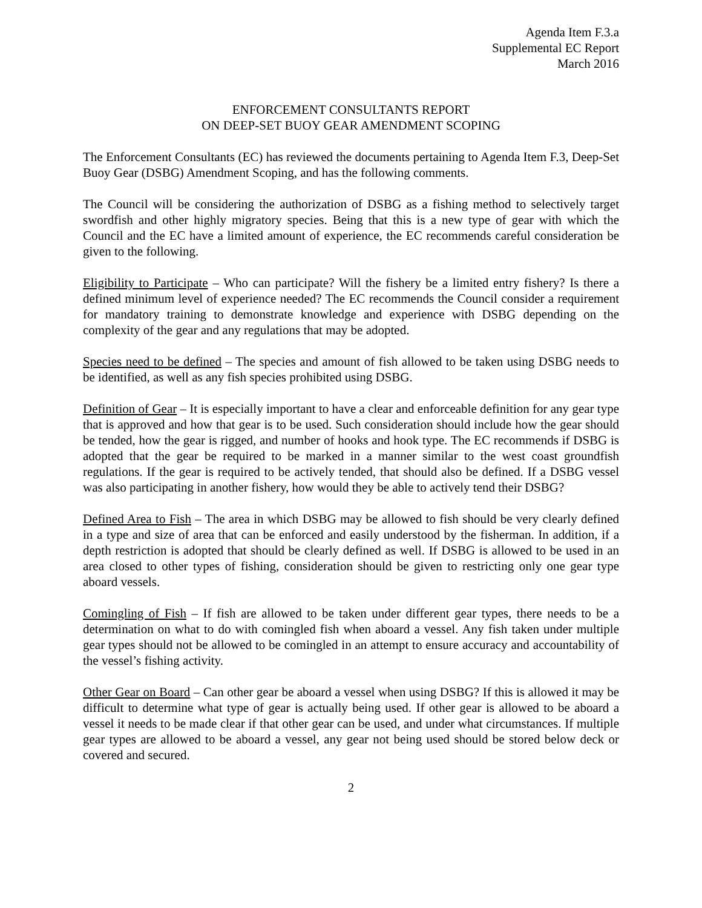Agenda Item F.3.a
Supplemental EC Report
March 2016
ENFORCEMENT CONSULTANTS REPORT
ON DEEP-SET BUOY GEAR AMENDMENT SCOPING
The Enforcement Consultants (EC) has reviewed the documents pertaining to Agenda Item F.3, Deep-Set Buoy Gear (DSBG) Amendment Scoping, and has the following comments.
The Council will be considering the authorization of DSBG as a fishing method to selectively target swordfish and other highly migratory species. Being that this is a new type of gear with which the Council and the EC have a limited amount of experience, the EC recommends careful consideration be given to the following.
Eligibility to Participate – Who can participate? Will the fishery be a limited entry fishery? Is there a defined minimum level of experience needed? The EC recommends the Council consider a requirement for mandatory training to demonstrate knowledge and experience with DSBG depending on the complexity of the gear and any regulations that may be adopted.
Species need to be defined – The species and amount of fish allowed to be taken using DSBG needs to be identified, as well as any fish species prohibited using DSBG.
Definition of Gear – It is especially important to have a clear and enforceable definition for any gear type that is approved and how that gear is to be used. Such consideration should include how the gear should be tended, how the gear is rigged, and number of hooks and hook type. The EC recommends if DSBG is adopted that the gear be required to be marked in a manner similar to the west coast groundfish regulations. If the gear is required to be actively tended, that should also be defined. If a DSBG vessel was also participating in another fishery, how would they be able to actively tend their DSBG?
Defined Area to Fish – The area in which DSBG may be allowed to fish should be very clearly defined in a type and size of area that can be enforced and easily understood by the fisherman. In addition, if a depth restriction is adopted that should be clearly defined as well. If DSBG is allowed to be used in an area closed to other types of fishing, consideration should be given to restricting only one gear type aboard vessels.
Comingling of Fish – If fish are allowed to be taken under different gear types, there needs to be a determination on what to do with comingled fish when aboard a vessel. Any fish taken under multiple gear types should not be allowed to be comingled in an attempt to ensure accuracy and accountability of the vessel’s fishing activity.
Other Gear on Board – Can other gear be aboard a vessel when using DSBG? If this is allowed it may be difficult to determine what type of gear is actually being used. If other gear is allowed to be aboard a vessel it needs to be made clear if that other gear can be used, and under what circumstances. If multiple gear types are allowed to be aboard a vessel, any gear not being used should be stored below deck or covered and secured.
2